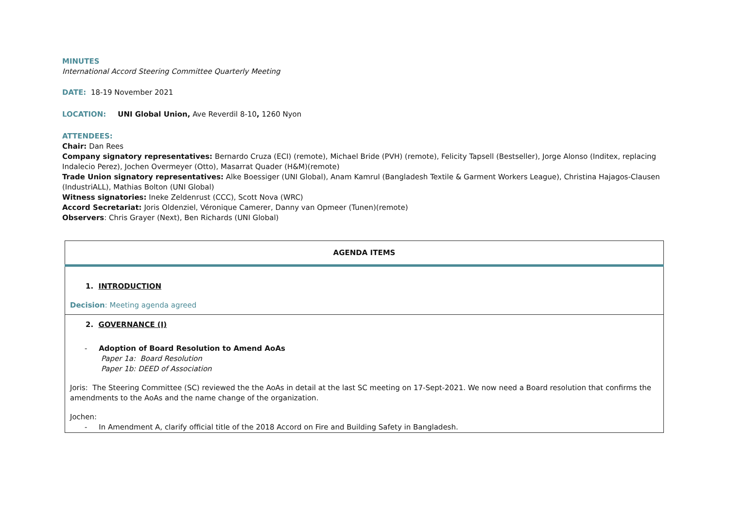MINUTES
International Accord Steering Committee Quarterly Meeting
DATE: 18-19 November 2021
LOCATION: UNI Global Union, Ave Reverdil 8-10, 1260 Nyon
ATTENDEES:
Chair: Dan Rees
Company signatory representatives: Bernardo Cruza (ECI) (remote), Michael Bride (PVH) (remote), Felicity Tapsell (Bestseller), Jorge Alonso (Inditex, replacing Indalecio Perez), Jochen Overmeyer (Otto), Masarrat Quader (H&M)(remote)
Trade Union signatory representatives: Alke Boessiger (UNI Global), Anam Kamrul (Bangladesh Textile & Garment Workers League), Christina Hajagos-Clausen (IndustriALL), Mathias Bolton (UNI Global)
Witness signatories: Ineke Zeldenrust (CCC), Scott Nova (WRC)
Accord Secretariat: Joris Oldenziel, Véronique Camerer, Danny van Opmeer (Tunen)(remote)
Observers: Chris Grayer (Next), Ben Richards (UNI Global)
| AGENDA ITEMS |
| --- |
| 1. INTRODUCTION Decision : Meeting agenda agreed |
| 2. GOVERNANCE (I) - Adoption of Board Resolution to Amend AoAs Paper 1a: Board Resolution Paper 1b: DEED of Association Joris: The Steering Committee (SC) reviewed the the AoAs in detail at the last SC meeting on 17-Sept-2021. We now need a Board resolution that confirms the amendments to the AoAs and the name change of the organization. Jochen: - In Amendment A, clarify official title of the 2018 Accord on Fire and Building Safety in Bangladesh. |